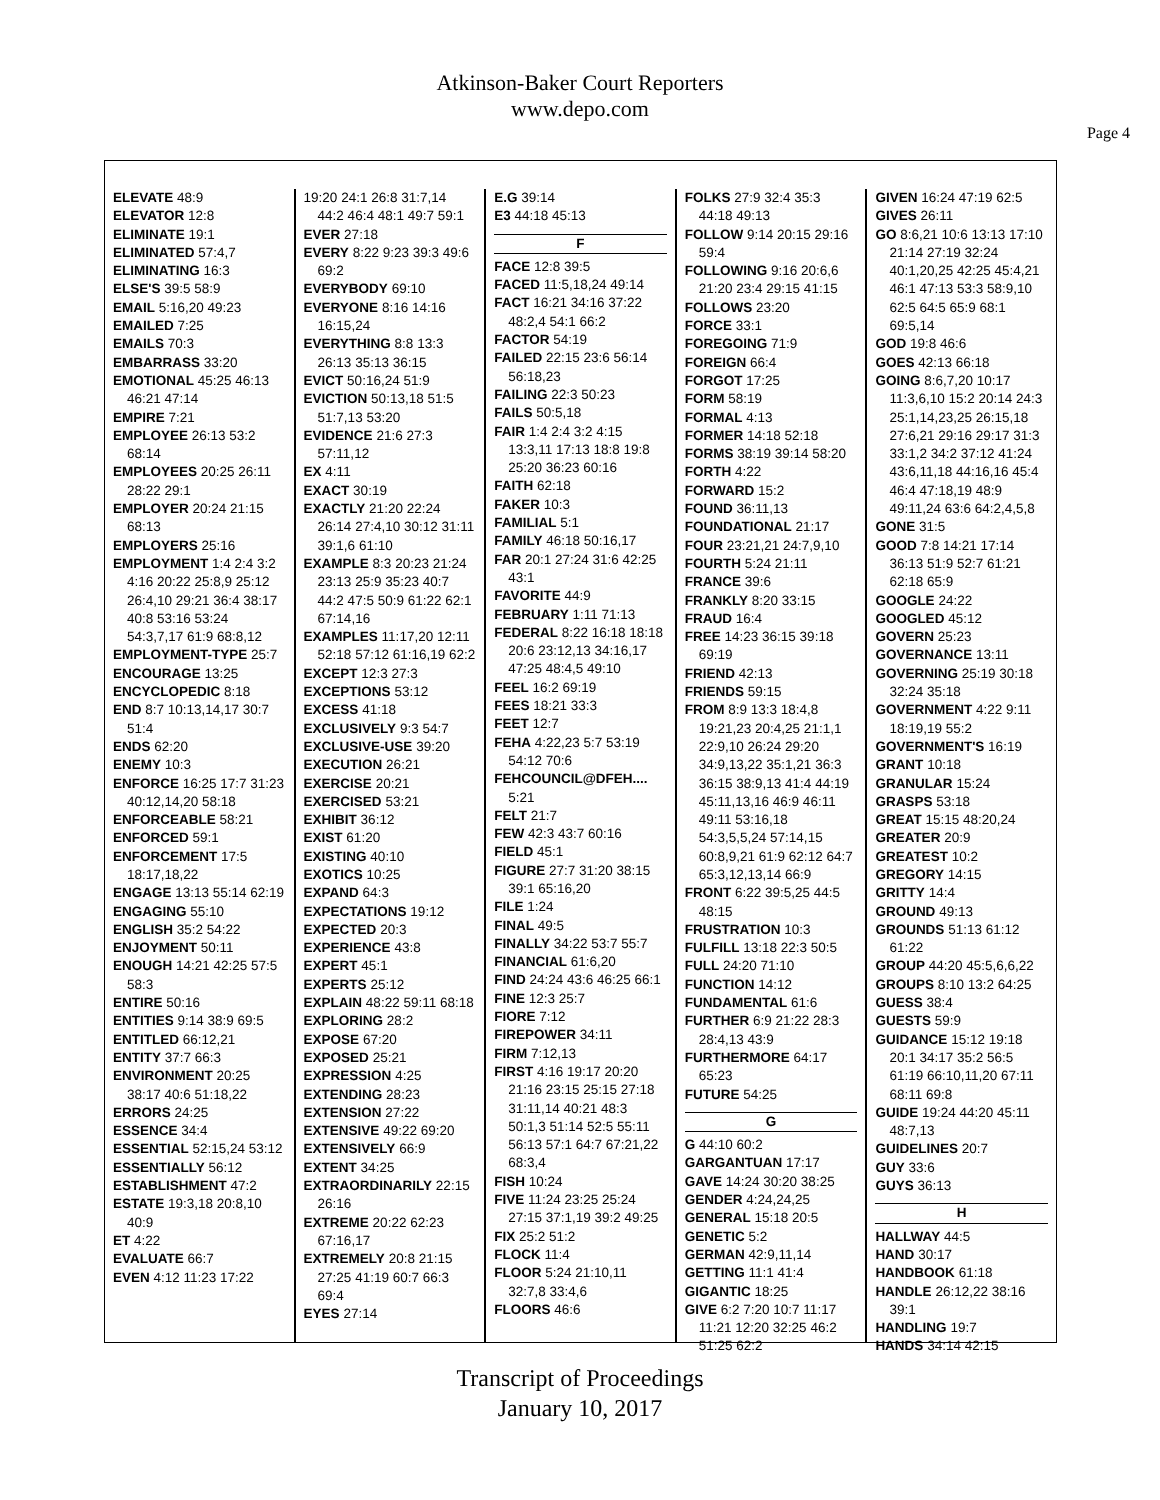Atkinson-Baker Court Reporters
www.depo.com
Page 4
ELEVATE 48:9
ELEVATOR 12:8
ELIMINATE 19:1
ELIMINATED 57:4,7
ELIMINATING 16:3
ELSE'S 39:5 58:9
EMAIL 5:16,20 49:23
EMAILED 7:25
EMAILS 70:3
EMBARRASS 33:20
EMOTIONAL 45:25 46:13 46:21 47:14
EMPIRE 7:21
EMPLOYEE 26:13 53:2 68:14
EMPLOYEES 20:25 26:11 28:22 29:1
EMPLOYER 20:24 21:15 68:13
EMPLOYERS 25:16
EMPLOYMENT 1:4 2:4 3:2 4:16 20:22 25:8,9 25:12 26:4,10 29:21 36:4 38:17 40:8 53:16 53:24 54:3,7,17 61:9 68:8,12
EMPLOYMENT-TYPE 25:7
ENCOURAGE 13:25
ENCYCLOPEDIC 8:18
END 8:7 10:13,14,17 30:7 51:4
ENDS 62:20
ENEMY 10:3
ENFORCE 16:25 17:7 31:23 40:12,14,20 58:18
ENFORCEABLE 58:21
ENFORCED 59:1
ENFORCEMENT 17:5 18:17,18,22
ENGAGE 13:13 55:14 62:19
ENGAGING 55:10
ENGLISH 35:2 54:22
ENJOYMENT 50:11
ENOUGH 14:21 42:25 57:5 58:3
ENTIRE 50:16
ENTITIES 9:14 38:9 69:5
ENTITLED 66:12,21
ENTITY 37:7 66:3
ENVIRONMENT 20:25 38:17 40:6 51:18,22
ERRORS 24:25
ESSENCE 34:4
ESSENTIAL 52:15,24 53:12
ESSENTIALLY 56:12
ESTABLISHMENT 47:2
ESTATE 19:3,18 20:8,10 40:9
ET 4:22
EVALUATE 66:7
EVEN 4:12 11:23 17:22
19:20 24:1 26:8 31:7,14 44:2 46:4 48:1 49:7 59:1
EVER 27:18
EVERY 8:22 9:23 39:3 49:6 69:2
EVERYBODY 69:10
EVERYONE 8:16 14:16 16:15,24
EVERYTHING 8:8 13:3 26:13 35:13 36:15
EVICT 50:16,24 51:9
EVICTION 50:13,18 51:5 51:7,13 53:20
EVIDENCE 21:6 27:3 57:11,12
EX 4:11
EXACT 30:19
EXACTLY 21:20 22:24 26:14 27:4,10 30:12 31:11 39:1,6 61:10
EXAMPLE 8:3 20:23 21:24 23:13 25:9 35:23 40:7 44:2 47:5 50:9 61:22 62:1 67:14,16
EXAMPLES 11:17,20 12:11 52:18 57:12 61:16,19 62:2
EXCEPT 12:3 27:3
EXCEPTIONS 53:12
EXCESS 41:18
EXCLUSIVELY 9:3 54:7
EXCLUSIVE-USE 39:20
EXECUTION 26:21
EXERCISE 20:21
EXERCISED 53:21
EXHIBIT 36:12
EXIST 61:20
EXISTING 40:10
EXOTICS 10:25
EXPAND 64:3
EXPECTATIONS 19:12
EXPECTED 20:3
EXPERIENCE 43:8
EXPERT 45:1
EXPERTS 25:12
EXPLAIN 48:22 59:11 68:18
EXPLORING 28:2
EXPOSE 67:20
EXPOSED 25:21
EXPRESSION 4:25
EXTENDING 28:23
EXTENSION 27:22
EXTENSIVE 49:22 69:20
EXTENSIVELY 66:9
EXTENT 34:25
EXTRAORDINARILY 22:15 26:16
EXTREME 20:22 62:23 67:16,17
EXTREMELY 20:8 21:15 27:25 41:19 60:7 66:3 69:4
EYES 27:14
E.G 39:14
E3 44:18 45:13
F
FACE 12:8 39:5
FACED 11:5,18,24 49:14
FACT 16:21 34:16 37:22 48:2,4 54:1 66:2
FACTOR 54:19
FAILED 22:15 23:6 56:14 56:18,23
FAILING 22:3 50:23
FAILS 50:5,18
FAIR 1:4 2:4 3:2 4:15 13:3,11 17:13 18:8 19:8 25:20 36:23 60:16
FAITH 62:18
FAKER 10:3
FAMILIAL 5:1
FAMILY 46:18 50:16,17
FAR 20:1 27:24 31:6 42:25 43:1
FAVORITE 44:9
FEBRUARY 1:11 71:13
FEDERAL 8:22 16:18 18:18 20:6 23:12,13 34:16,17 47:25 48:4,5 49:10
FEEL 16:2 69:19
FEES 18:21 33:3
FEET 12:7
FEHA 4:22,23 5:7 53:19 54:12 70:6
FEHCOUNCIL@DFEH.... 5:21
FELT 21:7
FEW 42:3 43:7 60:16
FIELD 45:1
FIGURE 27:7 31:20 38:15 39:1 65:16,20
FILE 1:24
FINAL 49:5
FINALLY 34:22 53:7 55:7
FINANCIAL 61:6,20
FIND 24:24 43:6 46:25 66:1
FINE 12:3 25:7
FIORE 7:12
FIREPOWER 34:11
FIRM 7:12,13
FIRST 4:16 19:17 20:20 21:16 23:15 25:15 27:18 31:11,14 40:21 48:3 50:1,3 51:14 52:5 55:11 56:13 57:1 64:7 67:21,22 68:3,4
FISH 10:24
FIVE 11:24 23:25 25:24 27:15 37:1,19 39:2 49:25
FIX 25:2 51:2
FLOCK 11:4
FLOOR 5:24 21:10,11 32:7,8 33:4,6
FLOORS 46:6
FOLKS 27:9 32:4 35:3 44:18 49:13
FOLLOW 9:14 20:15 29:16 59:4
FOLLOWING 9:16 20:6,6 21:20 23:4 29:15 41:15
FOLLOWS 23:20
FORCE 33:1
FOREGOING 71:9
FOREIGN 66:4
FORGOT 17:25
FORM 58:19
FORMAL 4:13
FORMER 14:18 52:18
FORMS 38:19 39:14 58:20
FORTH 4:22
FORWARD 15:2
FOUND 36:11,13
FOUNDATIONAL 21:17
FOUR 23:21,21 24:7,9,10
FOURTH 5:24 21:11
FRANCE 39:6
FRANKLY 8:20 33:15
FRAUD 16:4
FREE 14:23 36:15 39:18 69:19
FRIEND 42:13
FRIENDS 59:15
FROM 8:9 13:3 18:4,8 19:21,23 20:4,25 21:1,1 22:9,10 26:24 29:20 34:9,13,22 35:1,21 36:3 36:15 38:9,13 41:4 44:19 45:11,13,16 46:9 46:11 49:11 53:16,18 54:3,5,5,24 57:14,15 60:8,9,21 61:9 62:12 64:7 65:3,12,13,14 66:9
FRONT 6:22 39:5,25 44:5 48:15
FRUSTRATION 10:3
FULFILL 13:18 22:3 50:5
FULL 24:20 71:10
FUNCTION 14:12
FUNDAMENTAL 61:6
FURTHER 6:9 21:22 28:3 28:4,13 43:9
FURTHERMORE 64:17 65:23
FUTURE 54:25
G
G 44:10 60:2
GARGANTUAN 17:17
GAVE 14:24 30:20 38:25
GENDER 4:24,24,25
GENERAL 15:18 20:5
GENETIC 5:2
GERMAN 42:9,11,14
GETTING 11:1 41:4
GIGANTIC 18:25
GIVE 6:2 7:20 10:7 11:17 11:21 12:20 32:25 46:2 51:25 62:2
GIVEN 16:24 47:19 62:5
GIVES 26:11
GO 8:6,21 10:6 13:13 17:10 21:14 27:19 32:24 40:1,20,25 42:25 45:4,21 46:1 47:13 53:3 58:9,10 62:5 64:5 65:9 68:1 69:5,14
GOD 19:8 46:6
GOES 42:13 66:18
GOING 8:6,7,20 10:17 11:3,6,10 15:2 20:14 24:3 25:1,14,23,25 26:15,18 27:6,21 29:16 29:17 31:3 33:1,2 34:2 37:12 41:24 43:6,11,18 44:16,16 45:4 46:4 47:18,19 48:9 49:11,24 63:6 64:2,4,5,8
GONE 31:5
GOOD 7:8 14:21 17:14 36:13 51:9 52:7 61:21 62:18 65:9
GOOGLE 24:22
GOOGLED 45:12
GOVERN 25:23
GOVERNANCE 13:11
GOVERNING 25:19 30:18 32:24 35:18
GOVERNMENT 4:22 9:11 18:19,19 55:2
GOVERNMENT'S 16:19
GRANT 10:18
GRANULAR 15:24
GRASPS 53:18
GREAT 15:15 48:20,24
GREATER 20:9
GREATEST 10:2
GREGORY 14:15
GRITTY 14:4
GROUND 49:13
GROUNDS 51:13 61:12 61:22
GROUP 44:20 45:5,6,6,22
GROUPS 8:10 13:2 64:25
GUESS 38:4
GUESTS 59:9
GUIDANCE 15:12 19:18 20:1 34:17 35:2 56:5 61:19 66:10,11,20 67:11 68:11 69:8
GUIDE 19:24 44:20 45:11 48:7,13
GUIDELINES 20:7
GUY 33:6
GUYS 36:13
H
HALLWAY 44:5
HAND 30:17
HANDBOOK 61:18
HANDLE 26:12,22 38:16 39:1
HANDLING 19:7
HANDS 34:14 42:15
Transcript of Proceedings
January 10, 2017